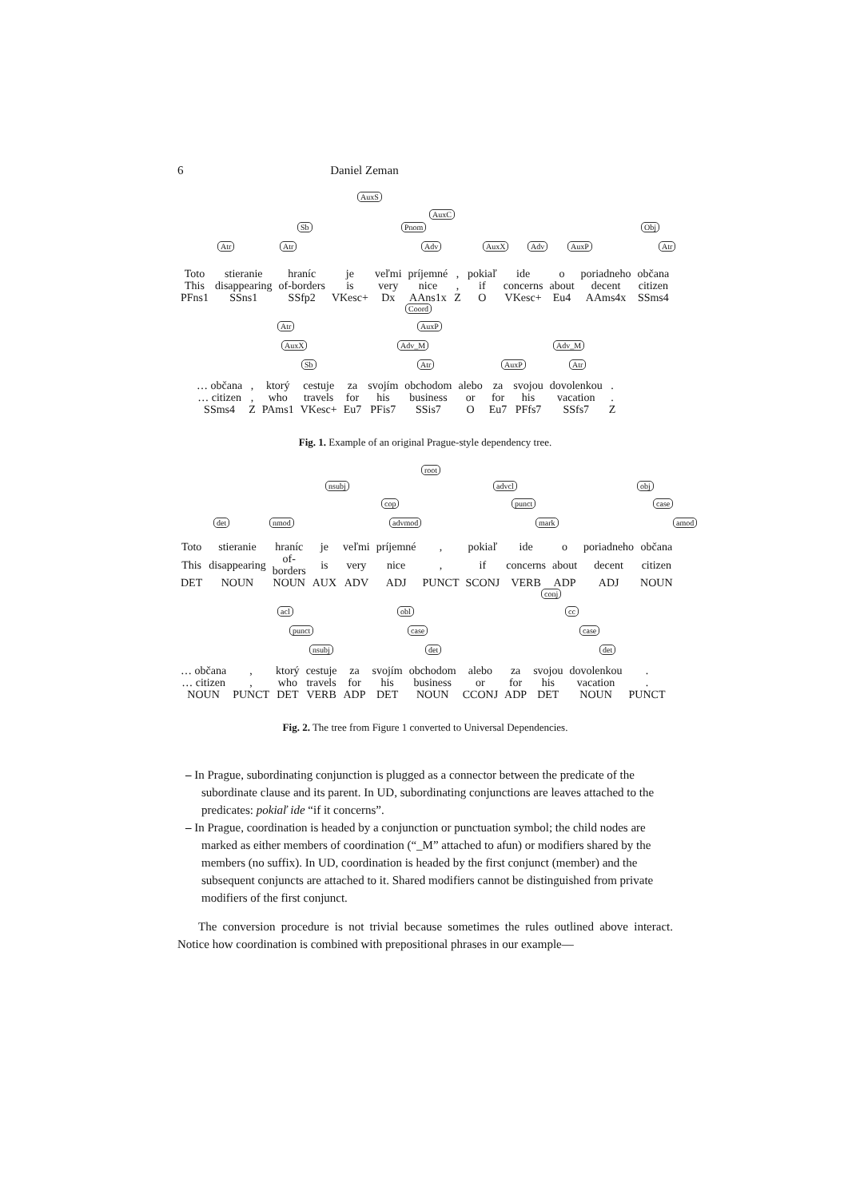6 Daniel Zeman
AuxS
AuxC
Sb Pnom Obj
Atr Atr Adv AuxX Adv AuxP Atr
| Toto | stieranie | hraníc | je | veľmi | príjemné | , | pokiaľ | ide | o | poriadneho | občana |
| This | disappearing | of-borders | is | very | nice | , | if | concerns | about | decent | citizen |
| PFns1 | SSns1 | SSfp2 | VKesc+ | Dx | AAns1x | Z | O | VKesc+ | Eu4 | AAms4x | SSms4 |
Coord
Atr AuxP
AuxX Adv_M Adv_M
Sb Atr AuxP Atr
| … občana | , | ktorý | cestuje | za | svojím | obchodom | alebo | za | svojou | dovolenkou | . |
| … citizen | , | who | travels | for | his | business | or | for | his | vacation | . |
| SSms4 | Z | PAms1 | VKesc+ | Eu7 | PFis7 | SSis7 | O | Eu7 | PFfs7 | SSfs7 | Z |
Fig. 1. Example of an original Prague-style dependency tree.
root
nsubj advcl obj
cop punct case
det nmod advmod mark amod
| Toto | stieranie | hraníc | je | veľmi | príjemné | , | pokiaľ | ide | o | poriadneho | občana |
| This | disappearing | of-borders | is | very | nice | , | if | concerns | about | decent | citizen |
| DET | NOUN | NOUN | AUX | ADV | ADJ | PUNCT | SCONJ | VERB | ADP | ADJ | NOUN |
conj
acl obl cc
punct case case
nsubj det det
| … občana | , | ktorý | cestuje | za | svojím | obchodom | alebo | za | svojou | dovolenkou | . |
| … citizen | , | who | travels | for | his | business | or | for | his | vacation | . |
| NOUN | PUNCT | DET | VERB | ADP | DET | NOUN | CCONJ | ADP | DET | NOUN | PUNCT |
Fig. 2. The tree from Figure 1 converted to Universal Dependencies.
– In Prague, subordinating conjunction is plugged as a connector between the predicate of the subordinate clause and its parent. In UD, subordinating conjunctions are leaves attached to the predicates: pokiaľ ide “if it concerns”.
– In Prague, coordination is headed by a conjunction or punctuation symbol; the child nodes are marked as either members of coordination (“_M” attached to afun) or modifiers shared by the members (no suffix). In UD, coordination is headed by the first conjunct (member) and the subsequent conjuncts are attached to it. Shared modifiers cannot be distinguished from private modifiers of the first conjunct.
The conversion procedure is not trivial because sometimes the rules outlined above interact. Notice how coordination is combined with prepositional phrases in our example—